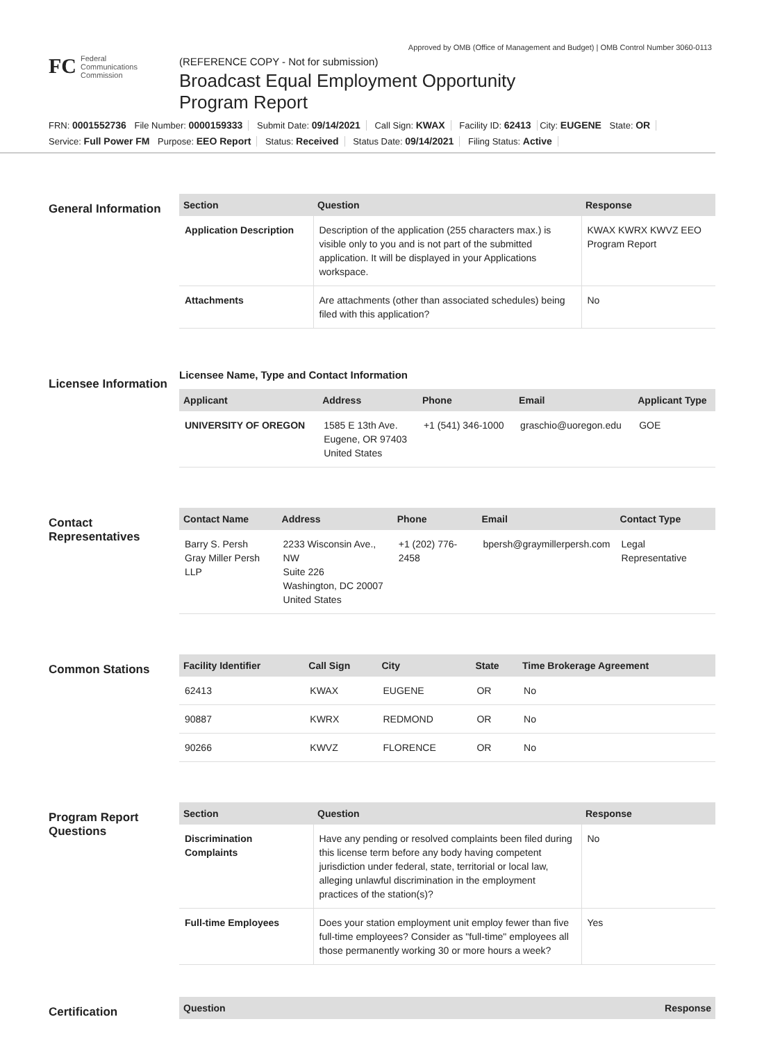Approved by OMB (Office of Management and Budget) | OMB Control Number 3060-0113
FC
Federal
Communications
Commission
(REFERENCE COPY - Not for submission)
Broadcast Equal Employment Opportunity
Program Report
FRN: 0001552736 File Number: 0000159333 Submit Date: 09/14/2021 Call Sign: KWAX Facility ID: 62413 City: EUGENE State: OR
Service: Full Power FM Purpose: EEO Report Status: Received Status Date: 09/14/2021 Filing Status: Active
General Information
| Section | Question | Response |
| --- | --- | --- |
| Application Description | Description of the application (255 characters max.) is visible only to you and is not part of the submitted application. It will be displayed in your Applications workspace. | KWAX KWRX KWVZ EEO Program Report |
| Attachments | Are attachments (other than associated schedules) being filed with this application? | No |
Licensee Information
Licensee Name, Type and Contact Information
| Applicant | Address | Phone | Email | Applicant Type |
| --- | --- | --- | --- | --- |
| UNIVERSITY OF OREGON | 1585 E 13th Ave. Eugene, OR 97403 United States | +1 (541) 346-1000 | graschio@uoregon.edu | GOE |
Contact Representatives
| Contact Name | Address | Phone | Email | Contact Type |
| --- | --- | --- | --- | --- |
| Barry S. Persh Gray Miller Persh LLP | 2233 Wisconsin Ave., NW Suite 226 Washington, DC 20007 United States | +1 (202) 776-2458 | bpersh@graymillerpersh.com | Legal Representative |
Common Stations
| Facility Identifier | Call Sign | City | State | Time Brokerage Agreement |
| --- | --- | --- | --- | --- |
| 62413 | KWAX | EUGENE | OR | No |
| 90887 | KWRX | REDMOND | OR | No |
| 90266 | KWVZ | FLORENCE | OR | No |
Program Report Questions
| Section | Question | Response |
| --- | --- | --- |
| Discrimination Complaints | Have any pending or resolved complaints been filed during this license term before any body having competent jurisdiction under federal, state, territorial or local law, alleging unlawful discrimination in the employment practices of the station(s)? | No |
| Full-time Employees | Does your station employment unit employ fewer than five full-time employees? Consider as "full-time" employees all those permanently working 30 or more hours a week? | Yes |
Certification
| Question | Response |
| --- | --- |